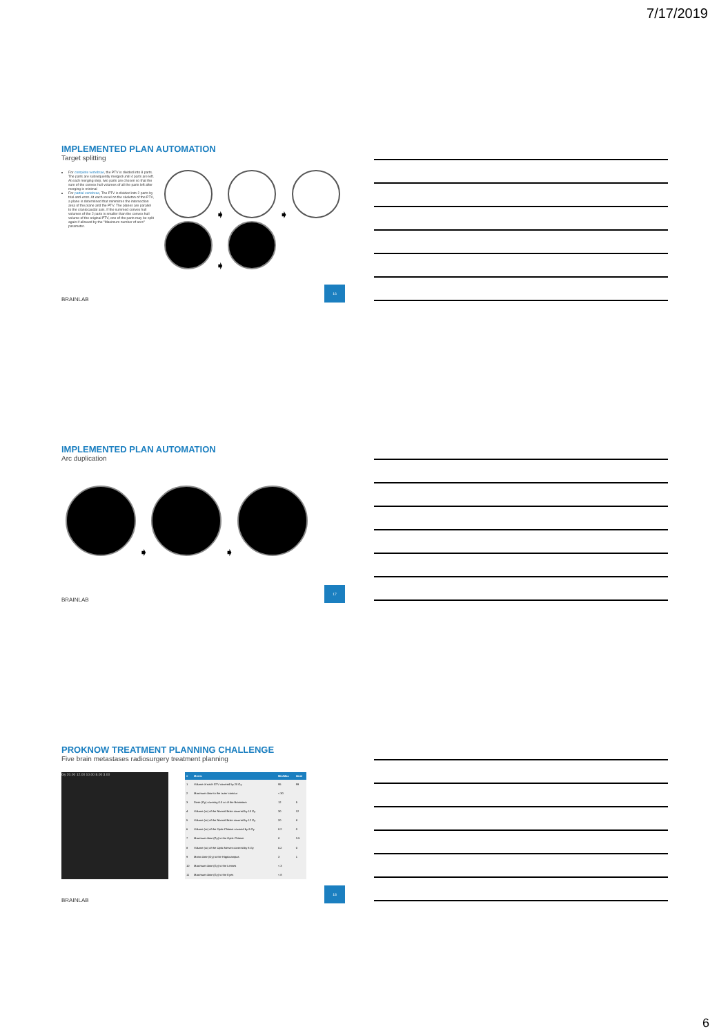7/17/2019
IMPLEMENTED PLAN AUTOMATION
Target splitting
For complete vertebrae, the PTV is divided into 8 parts. The parts are subsequently merged until 4 parts are left. At each merging step, two parts are chosen so that the sum of the convex hull volumes of all the parts left after merging is minimal
For partial vertebrae, The PTV is divided into 2 parts by trial-and-error. At each voxel on the skeleton of the PTV, a plane is determined that minimizes the intersection area of the plane and the PTV. The planes are parallel to the craniocaudal axis. If the summed convex hull volumes of the 2 parts is smaller than the convex hull volume of the original PTV, one of the parts may be split again if allowed by the "Maximum number of arcs" parameter.
➧ ➧
➧
BRAINLAB 16
IMPLEMENTED PLAN AUTOMATION
Arc duplication
➧ ➧
BRAINLAB 17
PROKNOW TREATMENT PLANNING CHALLENGE
Five brain metastases radiosurgery treatment planning
Gy 20.00 12.00 10.00 8.00 3.00
| # | Metric | Min/Max | Ideal |
| --- | --- | --- | --- |
| 1 | Volume of each GTV covered by 20 Gy | 95 | 99 |
| 2 | Maximum dose to the outer contour | < 30 | |
| 3 | Dose (Gy) covering 0.0 cc of the Brainstem | 12 | 5 |
| 4 | Volume (cc) of the Normal Brain covered by 10 Gy | 30 | 12 |
| 5 | Volume (cc) of the Normal Brain covered by 12 Gy | 20 | 8 |
| 6 | Volume (cc) of the Optic Chiasm covered by 8 Gy | 0.2 | 0 |
| 7 | Maximum dose (Gy) to the Optic Chiasm | 8 | 3.5 |
| 8 | Volume (cc) of the Optic Nerves covered by 8 Gy | 0.2 | 0 |
| 9 | Mean dose (Gy) to the Hippocampus | 3 | 1 |
| 10 | Maximum dose (Gy) to the Lenses | < 3 | |
| 11 | Maximum dose (Gy) to the Eyes | < 8 | |
BRAINLAB 18
6